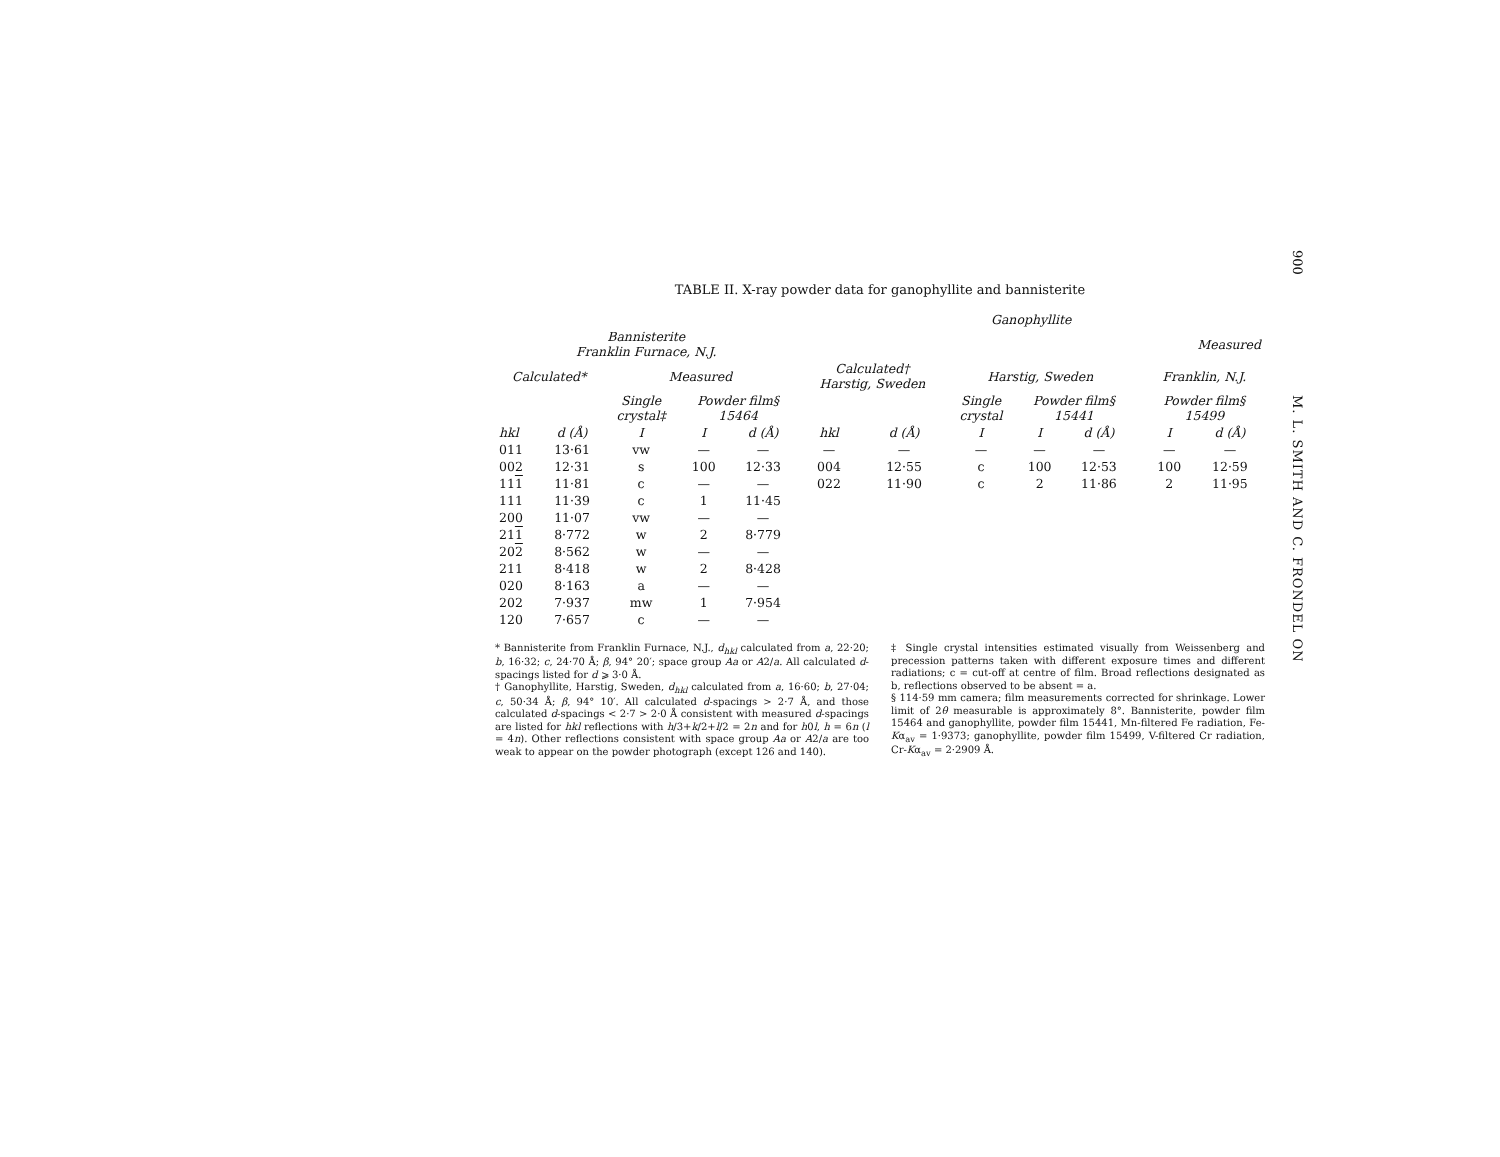900
M. L. SMITH AND C. FRONDEL ON
TABLE II. X-ray powder data for ganophyllite and bannisterite
| | | | | | Ganophyllite | | | | | | | |
| --- | --- | --- | --- | --- | --- | --- | --- | --- | --- | --- | --- | --- |
| Bannisterite Franklin Furnace, N.J. | | | | | | | Measured | | | | | |
| Calculated* | | Measured | | | Calculated† Harstig, Sweden | | Harstig, Sweden | | | | Franklin, N.J. | |
| | | Single crystal‡ | Powder film§ 15464 | | | | Single crystal | Powder film§ 15441 | | | Powder film§ 15499 | |
| hkl | d (Å) | I | I | d (Å) | hkl | d (Å) | I | I | d (Å) | | I | d (Å) |
| 011 | 13·61 | vw | — | — | — | — | — | — | — | | — | — |
| 002 | 12·31 | s | 100 | 12·33 | 004 | 12·55 | c | 100 | 12·53 | | 100 | 12·59 |
| 11 1 | 11·81 | c | — | — | 022 | 11·90 | c | 2 | 11·86 | | 2 | 11·95 |
| 111 | 11·39 | c | 1 | 11·45 | | | | | | | | |
| 200 | 11·07 | vw | — | — | | | | | | | | |
| 21 1 | 8·772 | w | 2 | 8·779 | | | | | | | | |
| 20 2 | 8·562 | w | — | — | | | | | | | | |
| 211 | 8·418 | w | 2 | 8·428 | | | | | | | | |
| 020 | 8·163 | a | — | — | | | | | | | | |
| 202 | 7·937 | mw | 1 | 7·954 | | | | | | | | |
| 120 | 7·657 | c | — | — | | | | | | | | |
* Bannisterite from Franklin Furnace, N.J., d<sub>hkl</sub> calculated from a, 22·20; b, 16·32; c, 24·70 Å; β, 94° 20′; space group Aa or A2/a. All calculated d-spacings listed for d ⩾ 3·0 Å.
† Ganophyllite, Harstig, Sweden, d<sub>hkl</sub> calculated from a, 16·60; b, 27·04; c, 50·34 Å; β, 94° 10′. All calculated d-spacings > 2·7 Å, and those calculated d-spacings < 2·7 > 2·0 Å consistent with measured d-spacings are listed for hkl reflections with h/3+k/2+l/2 = 2n and for h0l, h = 6n (l = 4n). Other reflections consistent with space group Aa or A2/a are too weak to appear on the powder photograph (except 126 and 140).
‡ Single crystal intensities estimated visually from Weissenberg and precession patterns taken with different exposure times and different radiations; c = cut-off at centre of film. Broad reflections designated as b, reflections observed to be absent = a.
§ 114·59 mm camera; film measurements corrected for shrinkage. Lower limit of 2θ measurable is approximately 8°. Bannisterite, powder film 15464 and ganophyllite, powder film 15441, Mn-filtered Fe radiation, Fe-Kα<sub>av</sub> = 1·9373; ganophyllite, powder film 15499, V-filtered Cr radiation, Cr-Kα<sub>av</sub> = 2·2909 Å.